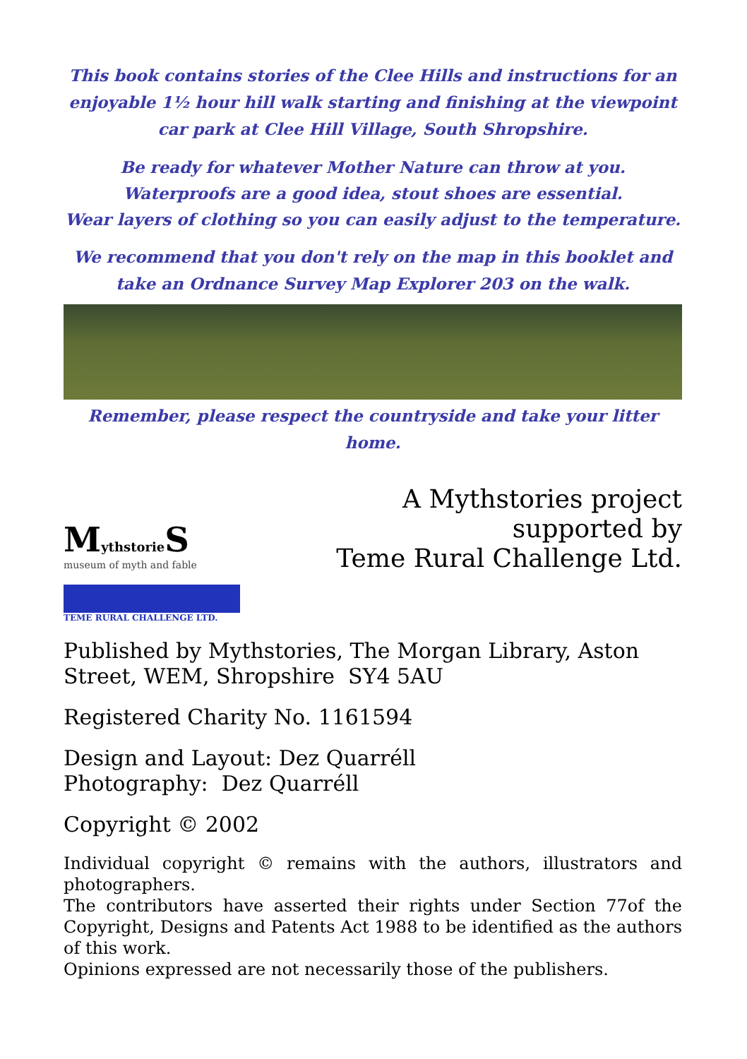This book contains stories of the Clee Hills and instructions for an enjoyable 1½ hour hill walk starting and finishing at the viewpoint car park at Clee Hill Village, South Shropshire.
Be ready for whatever Mother Nature can throw at you.
Waterproofs are a good idea, stout shoes are essential.
Wear layers of clothing so you can easily adjust to the temperature.
We recommend that you don't rely on the map in this booklet and take an Ordnance Survey Map Explorer 203 on the walk.
Remember, please respect the countryside and take your litter home.
Mythstorie S
museum of myth and fable
TEME RURAL CHALLENGE LTD.
A Mythstories project
supported by
Teme Rural Challenge Ltd.
Published by Mythstories, The Morgan Library, Aston Street, WEM, Shropshire SY4 5AU
Registered Charity No. 1161594
Design and Layout: Dez Quarréll
Photography: Dez Quarréll
Copyright © 2002
Individual copyright © remains with the authors, illustrators and photographers.
The contributors have asserted their rights under Section 77of the Copyright, Designs and Patents Act 1988 to be identified as the authors of this work.
Opinions expressed are not necessarily those of the publishers.